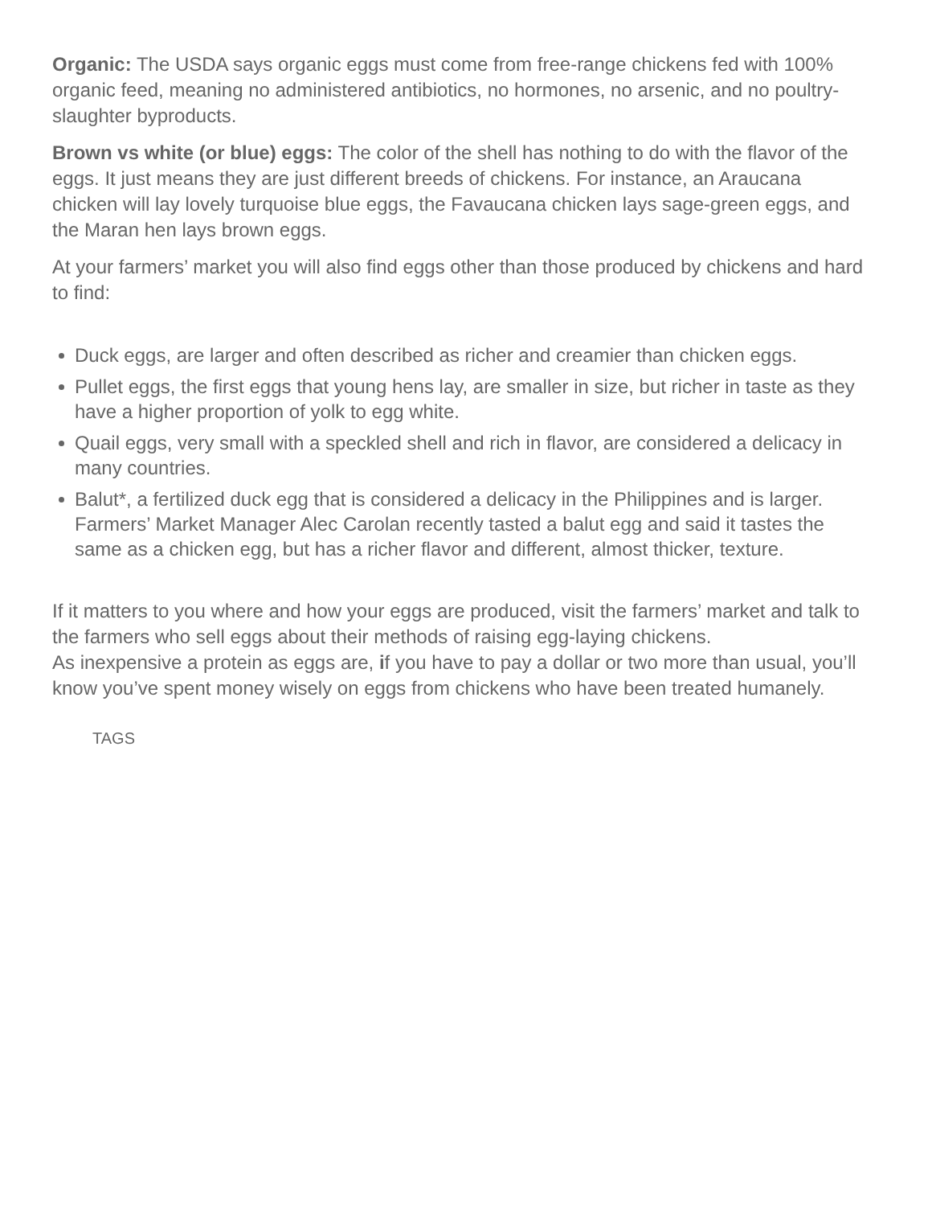Organic: The USDA says organic eggs must come from free-range chickens fed with 100% organic feed, meaning no administered antibiotics, no hormones, no arsenic, and no poultry-slaughter byproducts.
Brown vs white (or blue) eggs: The color of the shell has nothing to do with the flavor of the eggs. It just means they are just different breeds of chickens. For instance, an Araucana chicken will lay lovely turquoise blue eggs, the Favaucana chicken lays sage-green eggs, and the Maran hen lays brown eggs.
At your farmers’ market you will also find eggs other than those produced by chickens and hard to find:
Duck eggs, are larger and often described as richer and creamier than chicken eggs.
Pullet eggs, the first eggs that young hens lay, are smaller in size, but richer in taste as they have a higher proportion of yolk to egg white.
Quail eggs, very small with a speckled shell and rich in flavor, are considered a delicacy in many countries.
Balut*, a fertilized duck egg that is considered a delicacy in the Philippines and is larger. Farmers’ Market Manager Alec Carolan recently tasted a balut egg and said it tastes the same as a chicken egg, but has a richer flavor and different, almost thicker, texture.
If it matters to you where and how your eggs are produced, visit the farmers’ market and talk to the farmers who sell eggs about their methods of raising egg-laying chickens.
As inexpensive a protein as eggs are, if you have to pay a dollar or two more than usual, you’ll know you’ve spent money wisely on eggs from chickens who have been treated humanely.
TAGS